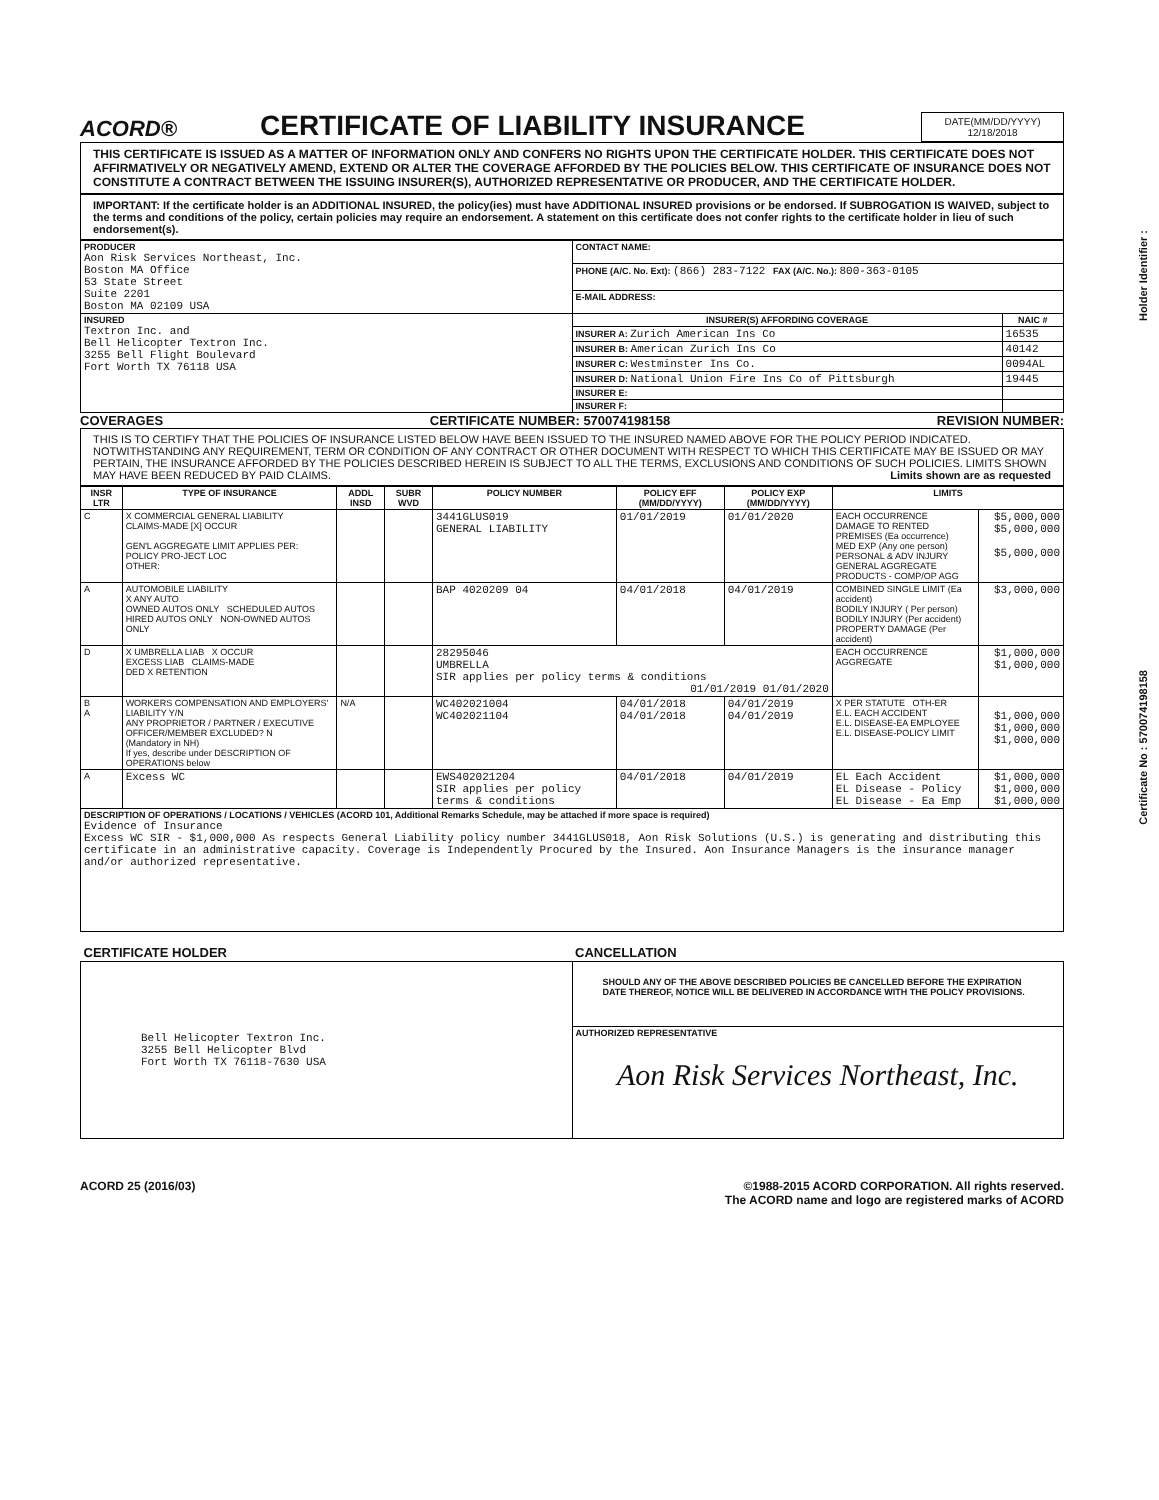Holder Identifier :
Certificate No : 570074198158
ACORD®
CERTIFICATE OF LIABILITY INSURANCE
DATE(MM/DD/YYYY)
12/18/2018
THIS CERTIFICATE IS ISSUED AS A MATTER OF INFORMATION ONLY AND CONFERS NO RIGHTS UPON THE CERTIFICATE HOLDER. THIS CERTIFICATE DOES NOT AFFIRMATIVELY OR NEGATIVELY AMEND, EXTEND OR ALTER THE COVERAGE AFFORDED BY THE POLICIES BELOW. THIS CERTIFICATE OF INSURANCE DOES NOT CONSTITUTE A CONTRACT BETWEEN THE ISSUING INSURER(S), AUTHORIZED REPRESENTATIVE OR PRODUCER, AND THE CERTIFICATE HOLDER.
IMPORTANT: If the certificate holder is an ADDITIONAL INSURED, the policy(ies) must have ADDITIONAL INSURED provisions or be endorsed. If SUBROGATION IS WAIVED, subject to the terms and conditions of the policy, certain policies may require an endorsement. A statement on this certificate does not confer rights to the certificate holder in lieu of such endorsement(s).
| PRODUCER Aon Risk Services Northeast, Inc. Boston MA Office 53 State Street Suite 2201 Boston MA 02109 USA | CONTACT NAME: | |
| | PHONE (A/C. No. Ext): (866) 283-7122 FAX (A/C. No.): 800-363-0105 | |
| | E-MAIL ADDRESS: | |
| INSURED Textron Inc. and Bell Helicopter Textron Inc. 3255 Bell Flight Boulevard Fort Worth TX 76118 USA | INSURER(S) AFFORDING COVERAGE | NAIC # |
| | INSURER A: Zurich American Ins Co | 16535 |
| | INSURER B: American Zurich Ins Co | 40142 |
| | INSURER C: Westminster Ins Co. | 0094AL |
| | INSURER D: National Union Fire Ins Co of Pittsburgh | 19445 |
| | INSURER E: | |
| | INSURER F: | |
COVERAGES CERTIFICATE NUMBER: 570074198158 REVISION NUMBER:
THIS IS TO CERTIFY THAT THE POLICIES OF INSURANCE LISTED BELOW HAVE BEEN ISSUED TO THE INSURED NAMED ABOVE FOR THE POLICY PERIOD INDICATED. NOTWITHSTANDING ANY REQUIREMENT, TERM OR CONDITION OF ANY CONTRACT OR OTHER DOCUMENT WITH RESPECT TO WHICH THIS CERTIFICATE MAY BE ISSUED OR MAY PERTAIN, THE INSURANCE AFFORDED BY THE POLICIES DESCRIBED HEREIN IS SUBJECT TO ALL THE TERMS, EXCLUSIONS AND CONDITIONS OF SUCH POLICIES. LIMITS SHOWN MAY HAVE BEEN REDUCED BY PAID CLAIMS. Limits shown are as requested
| INSR LTR | TYPE OF INSURANCE | ADDL INSD | SUBR WVD | POLICY NUMBER | POLICY EFF (MM/DD/YYYY) | POLICY EXP (MM/DD/YYYY) | LIMITS | |
| --- | --- | --- | --- | --- | --- | --- | --- | --- |
| C | X COMMERCIAL GENERAL LIABILITY CLAIMS-MADE [X] OCCUR GEN'L AGGREGATE LIMIT APPLIES PER: POLICY PRO-JECT LOC OTHER: | | | 3441GLUS019 GENERAL LIABILITY | 01/01/2019 | 01/01/2020 | EACH OCCURRENCE DAMAGE TO RENTED PREMISES (Ea occurrence) MED EXP (Any one person) PERSONAL & ADV INJURY GENERAL AGGREGATE PRODUCTS - COMP/OP AGG | $5,000,000 $5,000,000 $5,000,000 |
| A | AUTOMOBILE LIABILITY X ANY AUTO OWNED AUTOS ONLY SCHEDULED AUTOS HIRED AUTOS ONLY NON-OWNED AUTOS ONLY | | | BAP 4020209 04 | 04/01/2018 | 04/01/2019 | COMBINED SINGLE LIMIT (Ea accident) BODILY INJURY ( Per person) BODILY INJURY (Per accident) PROPERTY DAMAGE (Per accident) | $3,000,000 |
| D | X UMBRELLA LIAB X OCCUR EXCESS LIAB CLAIMS-MADE DED X RETENTION | | | 28295046 UMBRELLA SIR applies per policy terms & conditions 01/01/2019 01/01/2020 | | | EACH OCCURRENCE AGGREGATE | $1,000,000 $1,000,000 |
| B A | WORKERS COMPENSATION AND EMPLOYERS' LIABILITY Y/N ANY PROPRIETOR / PARTNER / EXECUTIVE OFFICER/MEMBER EXCLUDED? N (Mandatory in NH) If yes, describe under DESCRIPTION OF OPERATIONS below | N/A | | WC402021004 WC402021104 | 04/01/2018 04/01/2018 | 04/01/2019 04/01/2019 | X PER STATUTE OTH-ER E.L. EACH ACCIDENT E.L. DISEASE-EA EMPLOYEE E.L. DISEASE-POLICY LIMIT | $1,000,000 $1,000,000 $1,000,000 |
| A | Excess WC | | | EWS402021204 SIR applies per policy terms & conditions | 04/01/2018 | 04/01/2019 | EL Each Accident EL Disease - Policy EL Disease - Ea Emp | $1,000,000 $1,000,000 $1,000,000 |
| DESCRIPTION OF OPERATIONS / LOCATIONS / VEHICLES (ACORD 101, Additional Remarks Schedule, may be attached if more space is required) Evidence of Insurance Excess WC SIR - $1,000,000 As respects General Liability policy number 3441GLUS018, Aon Risk Solutions (U.S.) is generating and distributing this certificate in an administrative capacity. Coverage is Independently Procured by the Insured. Aon Insurance Managers is the insurance manager and/or authorized representative. | | | | | | | | |
| CERTIFICATE HOLDER | CANCELLATION |
| --- | --- |
| Bell Helicopter Textron Inc. 3255 Bell Helicopter Blvd Fort Worth TX 76118-7630 USA | SHOULD ANY OF THE ABOVE DESCRIBED POLICIES BE CANCELLED BEFORE THE EXPIRATION DATE THEREOF, NOTICE WILL BE DELIVERED IN ACCORDANCE WITH THE POLICY PROVISIONS. |
| | AUTHORIZED REPRESENTATIVE Aon Risk Services Northeast, Inc. |
ACORD 25 (2016/03) ©1988-2015 ACORD CORPORATION. All rights reserved.
The ACORD name and logo are registered marks of ACORD